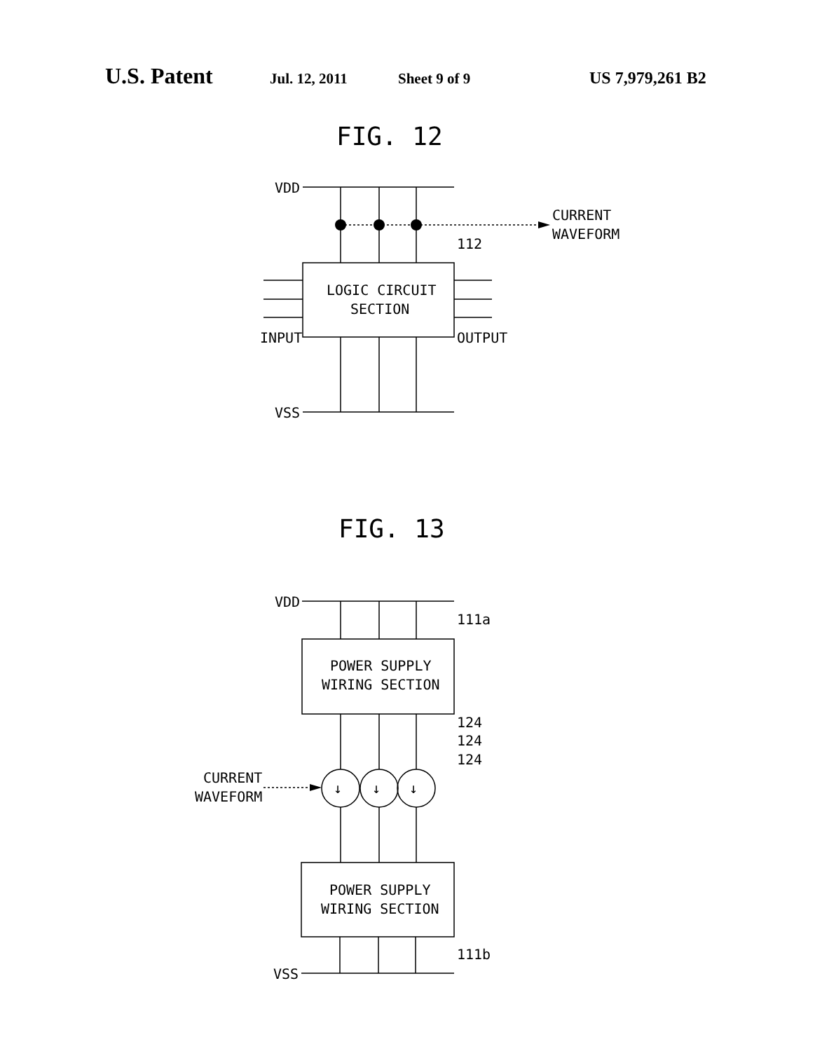U.S. Patent Jul. 12, 2011 Sheet 9 of 9 US 7,979,261 B2
FIG. 12
VDD
CURRENT
WAVEFORM
112
LOGIC CIRCUIT
SECTION
INPUT
OUTPUT
VSS
FIG. 13
VDD
111a
POWER SUPPLY
WIRING SECTION
124
124
124
CURRENT
WAVEFORM
↓
↓
↓
POWER SUPPLY
WIRING SECTION
111b
VSS